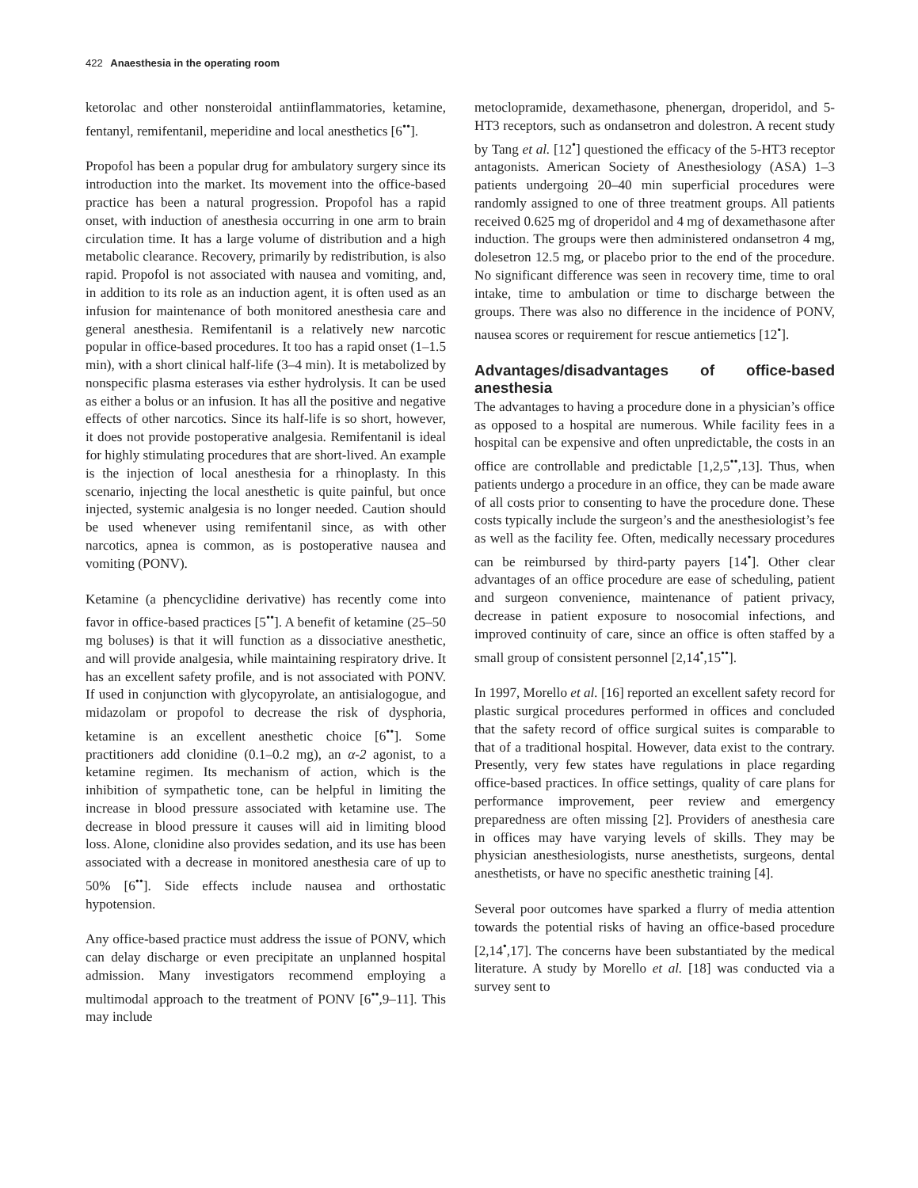422 Anaesthesia in the operating room
ketorolac and other nonsteroidal antiinflammatories, ketamine, fentanyl, remifentanil, meperidine and local anesthetics [6<sup>••</sup>].
Propofol has been a popular drug for ambulatory surgery since its introduction into the market. Its movement into the office-based practice has been a natural progression. Propofol has a rapid onset, with induction of anesthesia occurring in one arm to brain circulation time. It has a large volume of distribution and a high metabolic clearance. Recovery, primarily by redistribution, is also rapid. Propofol is not associated with nausea and vomiting, and, in addition to its role as an induction agent, it is often used as an infusion for maintenance of both monitored anesthesia care and general anesthesia. Remifentanil is a relatively new narcotic popular in office-based procedures. It too has a rapid onset (1–1.5 min), with a short clinical half-life (3–4 min). It is metabolized by nonspecific plasma esterases via esther hydrolysis. It can be used as either a bolus or an infusion. It has all the positive and negative effects of other narcotics. Since its half-life is so short, however, it does not provide postoperative analgesia. Remifentanil is ideal for highly stimulating procedures that are short-lived. An example is the injection of local anesthesia for a rhinoplasty. In this scenario, injecting the local anesthetic is quite painful, but once injected, systemic analgesia is no longer needed. Caution should be used whenever using remifentanil since, as with other narcotics, apnea is common, as is postoperative nausea and vomiting (PONV).
Ketamine (a phencyclidine derivative) has recently come into favor in office-based practices [5<sup>••</sup>]. A benefit of ketamine (25–50 mg boluses) is that it will function as a dissociative anesthetic, and will provide analgesia, while maintaining respiratory drive. It has an excellent safety profile, and is not associated with PONV. If used in conjunction with glycopyrolate, an antisialogogue, and midazolam or propofol to decrease the risk of dysphoria, ketamine is an excellent anesthetic choice [6<sup>••</sup>]. Some practitioners add clonidine (0.1–0.2 mg), an α-2 agonist, to a ketamine regimen. Its mechanism of action, which is the inhibition of sympathetic tone, can be helpful in limiting the increase in blood pressure associated with ketamine use. The decrease in blood pressure it causes will aid in limiting blood loss. Alone, clonidine also provides sedation, and its use has been associated with a decrease in monitored anesthesia care of up to 50% [6<sup>••</sup>]. Side effects include nausea and orthostatic hypotension.
Any office-based practice must address the issue of PONV, which can delay discharge or even precipitate an unplanned hospital admission. Many investigators recommend employing a multimodal approach to the treatment of PONV [6<sup>••</sup>,9–11]. This may include
metoclopramide, dexamethasone, phenergan, droperidol, and 5-HT3 receptors, such as ondansetron and dolestron. A recent study by Tang et al. [12<sup>•</sup>] questioned the efficacy of the 5-HT3 receptor antagonists. American Society of Anesthesiology (ASA) 1–3 patients undergoing 20–40 min superficial procedures were randomly assigned to one of three treatment groups. All patients received 0.625 mg of droperidol and 4 mg of dexamethasone after induction. The groups were then administered ondansetron 4 mg, dolesetron 12.5 mg, or placebo prior to the end of the procedure. No significant difference was seen in recovery time, time to oral intake, time to ambulation or time to discharge between the groups. There was also no difference in the incidence of PONV, nausea scores or requirement for rescue antiemetics [12<sup>•</sup>].
Advantages/disadvantages of office-based anesthesia
The advantages to having a procedure done in a physician’s office as opposed to a hospital are numerous. While facility fees in a hospital can be expensive and often unpredictable, the costs in an office are controllable and predictable [1,2,5<sup>••</sup>,13]. Thus, when patients undergo a procedure in an office, they can be made aware of all costs prior to consenting to have the procedure done. These costs typically include the surgeon’s and the anesthesiologist’s fee as well as the facility fee. Often, medically necessary procedures can be reimbursed by third-party payers [14<sup>•</sup>]. Other clear advantages of an office procedure are ease of scheduling, patient and surgeon convenience, maintenance of patient privacy, decrease in patient exposure to nosocomial infections, and improved continuity of care, since an office is often staffed by a small group of consistent personnel [2,14<sup>•</sup>,15<sup>••</sup>].
In 1997, Morello et al. [16] reported an excellent safety record for plastic surgical procedures performed in offices and concluded that the safety record of office surgical suites is comparable to that of a traditional hospital. However, data exist to the contrary. Presently, very few states have regulations in place regarding office-based practices. In office settings, quality of care plans for performance improvement, peer review and emergency preparedness are often missing [2]. Providers of anesthesia care in offices may have varying levels of skills. They may be physician anesthesiologists, nurse anesthetists, surgeons, dental anesthetists, or have no specific anesthetic training [4].
Several poor outcomes have sparked a flurry of media attention towards the potential risks of having an office-based procedure [2,14<sup>•</sup>,17]. The concerns have been substantiated by the medical literature. A study by Morello et al. [18] was conducted via a survey sent to